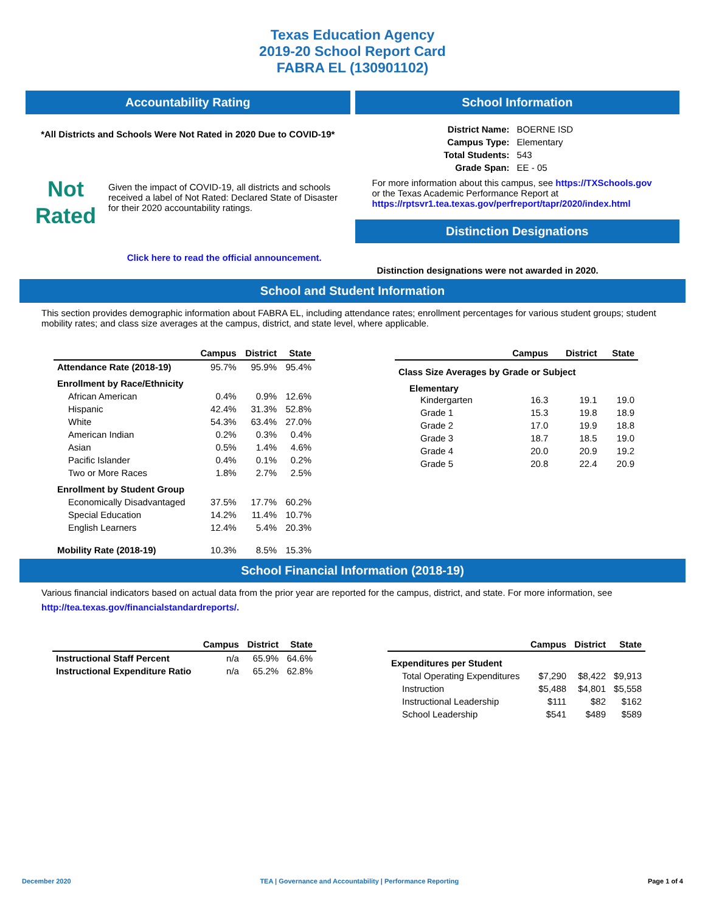Texas Education Agency
2019-20 School Report Card
FABRA EL (130901102)
Accountability Rating
*All Districts and Schools Were Not Rated in 2020 Due to COVID-19*
Not
Rated
Given the impact of COVID-19, all districts and schools received a label of Not Rated: Declared State of Disaster for their 2020 accountability ratings.
Click here to read the official announcement.
School Information
| District Name: | BOERNE ISD |
| Campus Type: | Elementary |
| Total Students: | 543 |
| Grade Span: | EE - 05 |
For more information about this campus, see https://TXSchools.gov
or the Texas Academic Performance Report at
https://rptsvr1.tea.texas.gov/perfreport/tapr/2020/index.html
Distinction Designations
Distinction designations were not awarded in 2020.
School and Student Information
This section provides demographic information about FABRA EL, including attendance rates; enrollment percentages for various student groups; student mobility rates; and class size averages at the campus, district, and state level, where applicable.
| | Campus | District | State |
| --- | --- | --- | --- |
| Attendance Rate (2018-19) | 95.7% | 95.9% | 95.4% |
| Enrollment by Race/Ethnicity | | | |
| African American | 0.4% | 0.9% | 12.6% |
| Hispanic | 42.4% | 31.3% | 52.8% |
| White | 54.3% | 63.4% | 27.0% |
| American Indian | 0.2% | 0.3% | 0.4% |
| Asian | 0.5% | 1.4% | 4.6% |
| Pacific Islander | 0.4% | 0.1% | 0.2% |
| Two or More Races | 1.8% | 2.7% | 2.5% |
| Enrollment by Student Group | | | |
| Economically Disadvantaged | 37.5% | 17.7% | 60.2% |
| Special Education | 14.2% | 11.4% | 10.7% |
| English Learners | 12.4% | 5.4% | 20.3% |
| Mobility Rate (2018-19) | 10.3% | 8.5% | 15.3% |
| | Campus | District | State |
| --- | --- | --- | --- |
| Class Size Averages by Grade or Subject | | | |
| Elementary | | | |
| Kindergarten | 16.3 | 19.1 | 19.0 |
| Grade 1 | 15.3 | 19.8 | 18.9 |
| Grade 2 | 17.0 | 19.9 | 18.8 |
| Grade 3 | 18.7 | 18.5 | 19.0 |
| Grade 4 | 20.0 | 20.9 | 19.2 |
| Grade 5 | 20.8 | 22.4 | 20.9 |
School Financial Information (2018-19)
Various financial indicators based on actual data from the prior year are reported for the campus, district, and state. For more information, see
http://tea.texas.gov/financialstandardreports/.
| | Campus | District | State |
| --- | --- | --- | --- |
| Instructional Staff Percent | n/a | 65.9% | 64.6% |
| Instructional Expenditure Ratio | n/a | 65.2% | 62.8% |
| | Campus | District | State |
| --- | --- | --- | --- |
| Expenditures per Student | | | |
| Total Operating Expenditures | $7,290 | $8,422 | $9,913 |
| Instruction | $5,488 | $4,801 | $5,558 |
| Instructional Leadership | $111 | $82 | $162 |
| School Leadership | $541 | $489 | $589 |
December 2020 TEA | Governance and Accountability | Performance Reporting Page 1 of 4